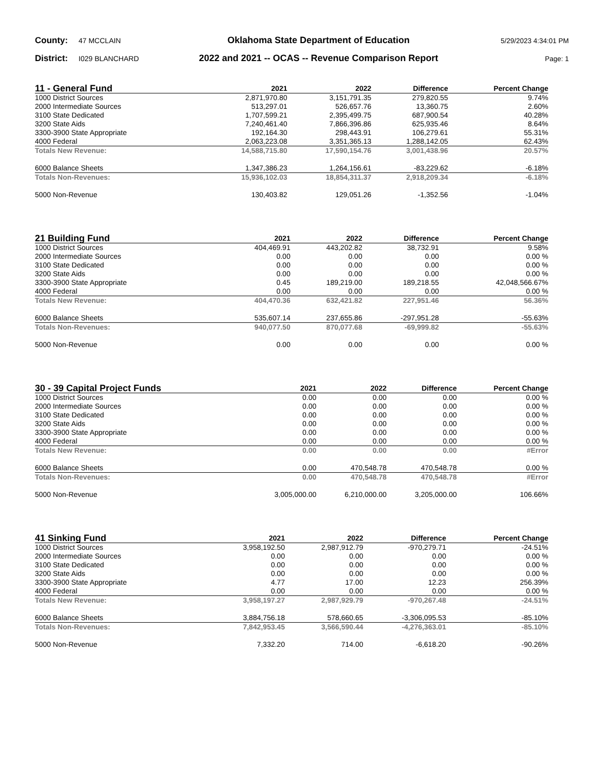County: 47 MCCLAIN Oklahoma State Department of Education 5/29/2023 4:34:01 PM
District: I029 BLANCHARD 2022 and 2021 -- OCAS -- Revenue Comparison Report Page: 1
| 11 - General Fund | 2021 | 2022 | Difference | Percent Change |
| --- | --- | --- | --- | --- |
| 1000 District Sources | 2,871,970.80 | 3,151,791.35 | 279,820.55 | 9.74% |
| 2000 Intermediate Sources | 513,297.01 | 526,657.76 | 13,360.75 | 2.60% |
| 3100 State Dedicated | 1,707,599.21 | 2,395,499.75 | 687,900.54 | 40.28% |
| 3200 State Aids | 7,240,461.40 | 7,866,396.86 | 625,935.46 | 8.64% |
| 3300-3900 State Appropriate | 192,164.30 | 298,443.91 | 106,279.61 | 55.31% |
| 4000 Federal | 2,063,223.08 | 3,351,365.13 | 1,288,142.05 | 62.43% |
| Totals New Revenue: | 14,588,715.80 | 17,590,154.76 | 3,001,438.96 | 20.57% |
| 6000 Balance Sheets | 1,347,386.23 | 1,264,156.61 | -83,229.62 | -6.18% |
| Totals Non-Revenues: | 15,936,102.03 | 18,854,311.37 | 2,918,209.34 | -6.18% |
| 5000 Non-Revenue | 130,403.82 | 129,051.26 | -1,352.56 | -1.04% |
| 21 Building Fund | 2021 | 2022 | Difference | Percent Change |
| --- | --- | --- | --- | --- |
| 1000 District Sources | 404,469.91 | 443,202.82 | 38,732.91 | 9.58% |
| 2000 Intermediate Sources | 0.00 | 0.00 | 0.00 | 0.00 % |
| 3100 State Dedicated | 0.00 | 0.00 | 0.00 | 0.00 % |
| 3200 State Aids | 0.00 | 0.00 | 0.00 | 0.00 % |
| 3300-3900 State Appropriate | 0.45 | 189,219.00 | 189,218.55 | 42,048,566.67% |
| 4000 Federal | 0.00 | 0.00 | 0.00 | 0.00 % |
| Totals New Revenue: | 404,470.36 | 632,421.82 | 227,951.46 | 56.36% |
| 6000 Balance Sheets | 535,607.14 | 237,655.86 | -297,951.28 | -55.63% |
| Totals Non-Revenues: | 940,077.50 | 870,077.68 | -69,999.82 | -55.63% |
| 5000 Non-Revenue | 0.00 | 0.00 | 0.00 | 0.00 % |
| 30 - 39 Capital Project Funds | 2021 | 2022 | Difference | Percent Change |
| --- | --- | --- | --- | --- |
| 1000 District Sources | 0.00 | 0.00 | 0.00 | 0.00 % |
| 2000 Intermediate Sources | 0.00 | 0.00 | 0.00 | 0.00 % |
| 3100 State Dedicated | 0.00 | 0.00 | 0.00 | 0.00 % |
| 3200 State Aids | 0.00 | 0.00 | 0.00 | 0.00 % |
| 3300-3900 State Appropriate | 0.00 | 0.00 | 0.00 | 0.00 % |
| 4000 Federal | 0.00 | 0.00 | 0.00 | 0.00 % |
| Totals New Revenue: | 0.00 | 0.00 | 0.00 | #Error |
| 6000 Balance Sheets | 0.00 | 470,548.78 | 470,548.78 | 0.00 % |
| Totals Non-Revenues: | 0.00 | 470,548.78 | 470,548.78 | #Error |
| 5000 Non-Revenue | 3,005,000.00 | 6,210,000.00 | 3,205,000.00 | 106.66% |
| 41 Sinking Fund | 2021 | 2022 | Difference | Percent Change |
| --- | --- | --- | --- | --- |
| 1000 District Sources | 3,958,192.50 | 2,987,912.79 | -970,279.71 | -24.51% |
| 2000 Intermediate Sources | 0.00 | 0.00 | 0.00 | 0.00 % |
| 3100 State Dedicated | 0.00 | 0.00 | 0.00 | 0.00 % |
| 3200 State Aids | 0.00 | 0.00 | 0.00 | 0.00 % |
| 3300-3900 State Appropriate | 4.77 | 17.00 | 12.23 | 256.39% |
| 4000 Federal | 0.00 | 0.00 | 0.00 | 0.00 % |
| Totals New Revenue: | 3,958,197.27 | 2,987,929.79 | -970,267.48 | -24.51% |
| 6000 Balance Sheets | 3,884,756.18 | 578,660.65 | -3,306,095.53 | -85.10% |
| Totals Non-Revenues: | 7,842,953.45 | 3,566,590.44 | -4,276,363.01 | -85.10% |
| 5000 Non-Revenue | 7,332.20 | 714.00 | -6,618.20 | -90.26% |